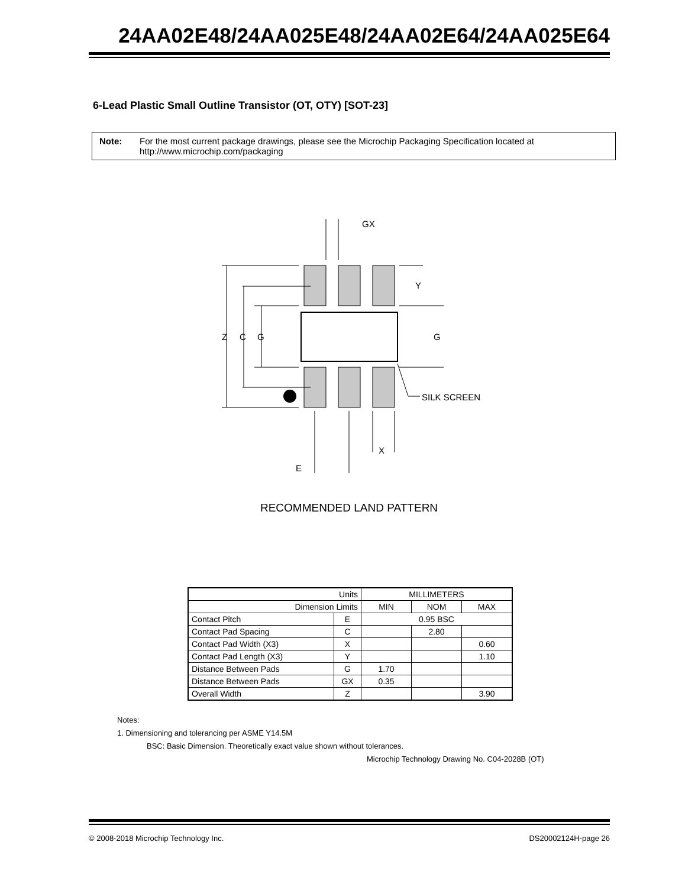24AA02E48/24AA025E48/24AA02E64/24AA025E64
6-Lead Plastic Small Outline Transistor (OT, OTY) [SOT-23]
Note: For the most current package drawings, please see the Microchip Packaging Specification located at http://www.microchip.com/packaging
Z
C
G
G
Y
GX
X
SILK SCREEN
E
RECOMMENDED LAND PATTERN
| Units | | MILLIMETERS | | |
| --- | --- | --- | --- | --- |
| Dimension Limits | | MIN | NOM | MAX |
| Contact Pitch | E | 0.95 BSC | | |
| Contact Pad Spacing | C | | 2.80 | |
| Contact Pad Width (X3) | X | | | 0.60 |
| Contact Pad Length (X3) | Y | | | 1.10 |
| Distance Between Pads | G | 1.70 | | |
| Distance Between Pads | GX | 0.35 | | |
| Overall Width | Z | | | 3.90 |
Notes:
1. Dimensioning and tolerancing per ASME Y14.5M
BSC: Basic Dimension. Theoretically exact value shown without tolerances.
Microchip Technology Drawing No. C04-2028B (OT)
© 2008-2018 Microchip Technology Inc. DS20002124H-page 26